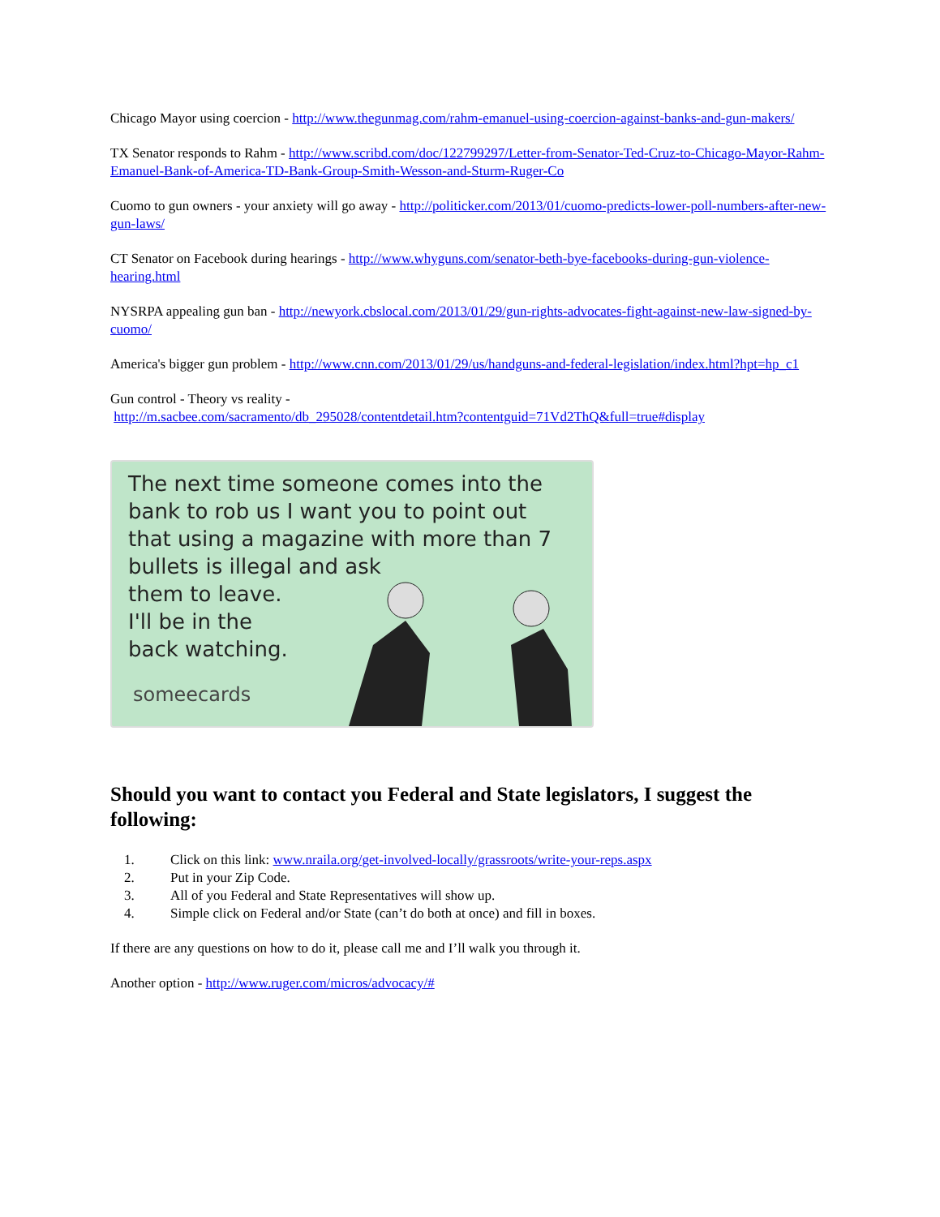Chicago Mayor using coercion - http://www.thegunmag.com/rahm-emanuel-using-coercion-against-banks-and-gun-makers/
TX Senator responds to Rahm - http://www.scribd.com/doc/122799297/Letter-from-Senator-Ted-Cruz-to-Chicago-Mayor-Rahm-Emanuel-Bank-of-America-TD-Bank-Group-Smith-Wesson-and-Sturm-Ruger-Co
Cuomo to gun owners - your anxiety will go away - http://politicker.com/2013/01/cuomo-predicts-lower-poll-numbers-after-new-gun-laws/
CT Senator on Facebook during hearings - http://www.whyguns.com/senator-beth-bye-facebooks-during-gun-violence-hearing.html
NYSRPA appealing gun ban - http://newyork.cbslocal.com/2013/01/29/gun-rights-advocates-fight-against-new-law-signed-by-cuomo/
America's bigger gun problem - http://www.cnn.com/2013/01/29/us/handguns-and-federal-legislation/index.html?hpt=hp_c1
Gun control - Theory vs reality -
http://m.sacbee.com/sacramento/db_295028/contentdetail.htm?contentguid=71Vd2ThQ&full=true#display
The next time someone comes into the bank to rob us I want you to point out that using a magazine with more than 7 bullets is illegal and ask
them to leave.
I'll be in the
back watching.
someecards
Should you want to contact you Federal and State legislators, I suggest the following:
1. Click on this link: www.nraila.org/get-involved-locally/grassroots/write-your-reps.aspx
2. Put in your Zip Code.
3. All of you Federal and State Representatives will show up.
4. Simple click on Federal and/or State (can’t do both at once) and fill in boxes.
If there are any questions on how to do it, please call me and I’ll walk you through it.
Another option - http://www.ruger.com/micros/advocacy/#